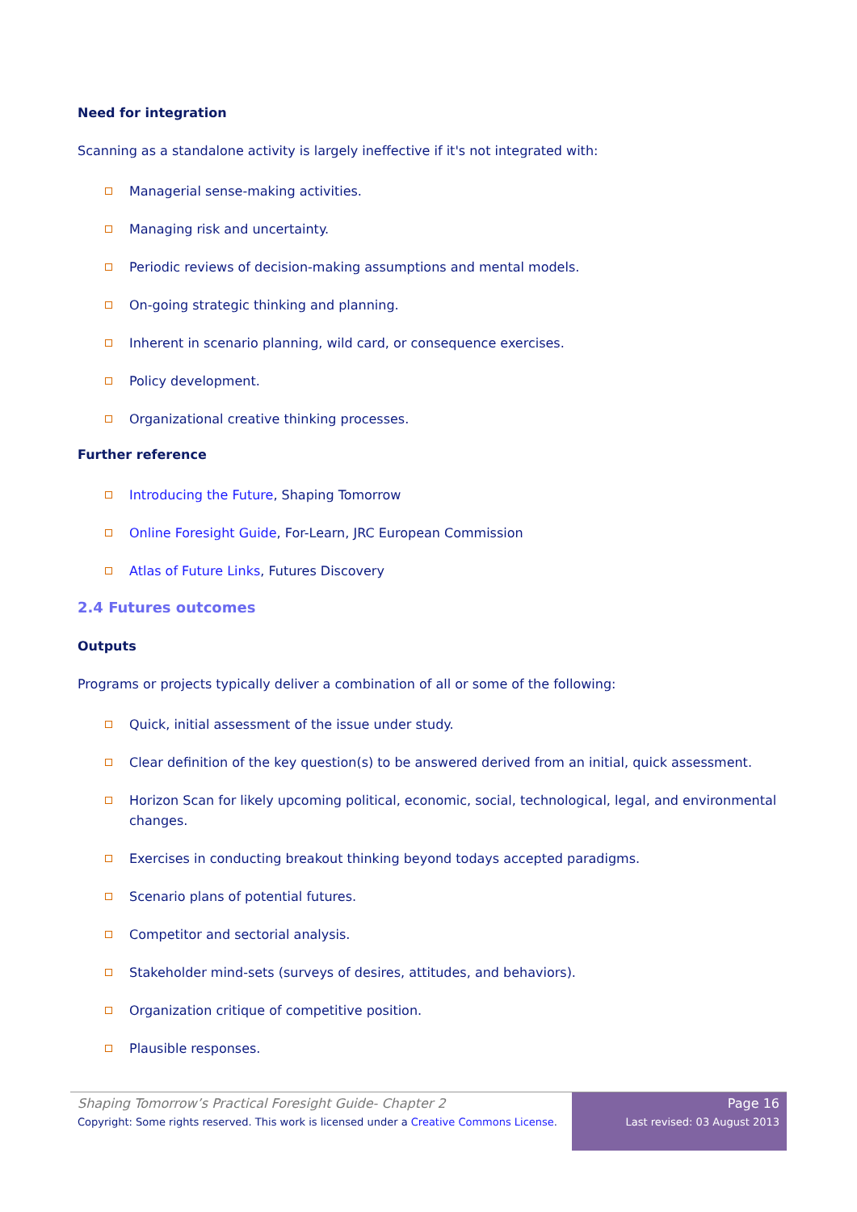Need for integration
Scanning as a standalone activity is largely ineffective if it's not integrated with:
Managerial sense-making activities.
Managing risk and uncertainty.
Periodic reviews of decision-making assumptions and mental models.
On-going strategic thinking and planning.
Inherent in scenario planning, wild card, or consequence exercises.
Policy development.
Organizational creative thinking processes.
Further reference
Introducing the Future, Shaping Tomorrow
Online Foresight Guide, For-Learn, JRC European Commission
Atlas of Future Links, Futures Discovery
2.4 Futures outcomes
Outputs
Programs or projects typically deliver a combination of all or some of the following:
Quick, initial assessment of the issue under study.
Clear definition of the key question(s) to be answered derived from an initial, quick assessment.
Horizon Scan for likely upcoming political, economic, social, technological, legal, and environmental changes.
Exercises in conducting breakout thinking beyond todays accepted paradigms.
Scenario plans of potential futures.
Competitor and sectorial analysis.
Stakeholder mind-sets (surveys of desires, attitudes, and behaviors).
Organization critique of competitive position.
Plausible responses.
Shaping Tomorrow’s Practical Foresight Guide- Chapter 2
Copyright: Some rights reserved. This work is licensed under a Creative Commons License.
Page 16
Last revised: 03 August 2013